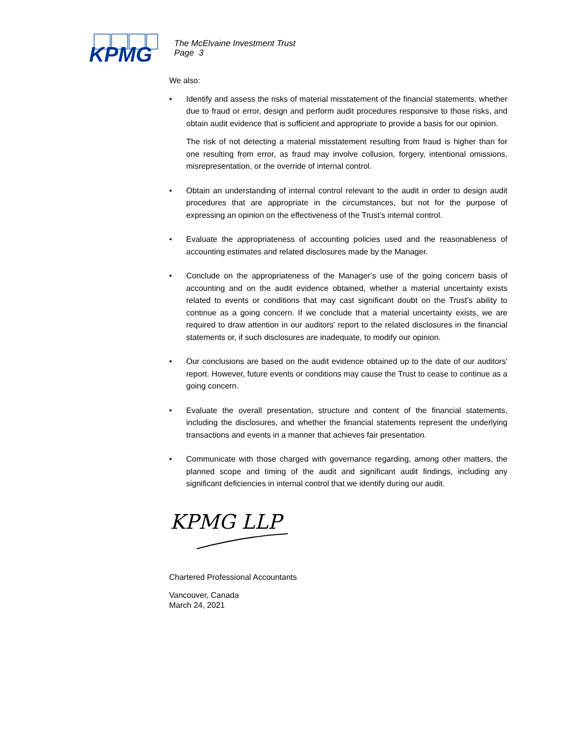KPMG
The McElvaine Investment Trust
Page 3
We also:
• Identify and assess the risks of material misstatement of the financial statements, whether due to fraud or error, design and perform audit procedures responsive to those risks, and obtain audit evidence that is sufficient and appropriate to provide a basis for our opinion.
The risk of not detecting a material misstatement resulting from fraud is higher than for one resulting from error, as fraud may involve collusion, forgery, intentional omissions, misrepresentation, or the override of internal control.
• Obtain an understanding of internal control relevant to the audit in order to design audit procedures that are appropriate in the circumstances, but not for the purpose of expressing an opinion on the effectiveness of the Trust’s internal control.
• Evaluate the appropriateness of accounting policies used and the reasonableness of accounting estimates and related disclosures made by the Manager.
• Conclude on the appropriateness of the Manager’s use of the going concern basis of accounting and on the audit evidence obtained, whether a material uncertainty exists related to events or conditions that may cast significant doubt on the Trust’s ability to continue as a going concern. If we conclude that a material uncertainty exists, we are required to draw attention in our auditors’ report to the related disclosures in the financial statements or, if such disclosures are inadequate, to modify our opinion.
• Our conclusions are based on the audit evidence obtained up to the date of our auditors' report. However, future events or conditions may cause the Trust to cease to continue as a going concern.
• Evaluate the overall presentation, structure and content of the financial statements, including the disclosures, and whether the financial statements represent the underlying transactions and events in a manner that achieves fair presentation.
• Communicate with those charged with governance regarding, among other matters, the planned scope and timing of the audit and significant audit findings, including any significant deficiencies in internal control that we identify during our audit.
KPMG LLP
Chartered Professional Accountants
Vancouver, Canada
March 24, 2021